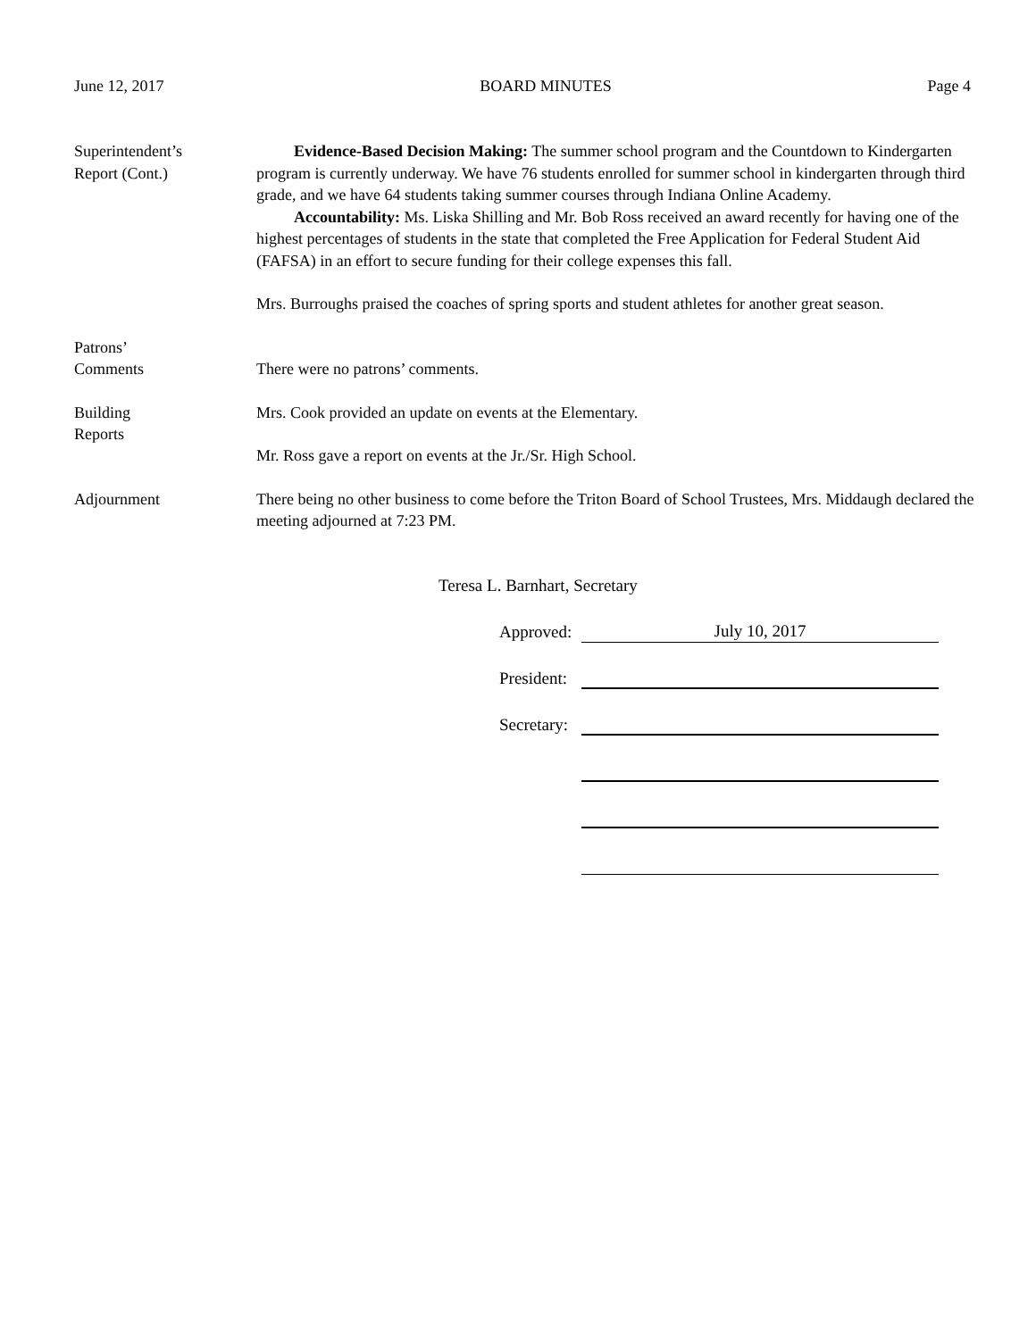June 12, 2017 BOARD MINUTES Page 4
Superintendent’s
Report (Cont.)
Evidence-Based Decision Making: The summer school program and the Countdown to Kindergarten program is currently underway. We have 76 students enrolled for summer school in kindergarten through third grade, and we have 64 students taking summer courses through Indiana Online Academy.
Accountability: Ms. Liska Shilling and Mr. Bob Ross received an award recently for having one of the highest percentages of students in the state that completed the Free Application for Federal Student Aid (FAFSA) in an effort to secure funding for their college expenses this fall.
Mrs. Burroughs praised the coaches of spring sports and student athletes for another great season.
Patrons’
Comments
There were no patrons’ comments.
Building
Reports
Mrs. Cook provided an update on events at the Elementary.
Mr. Ross gave a report on events at the Jr./Sr. High School.
Adjournment There being no other business to come before the Triton Board of School Trustees, Mrs. Middaugh declared the meeting adjourned at 7:23 PM.
Teresa L. Barnhart, Secretary
Approved: July 10, 2017
President:
Secretary: